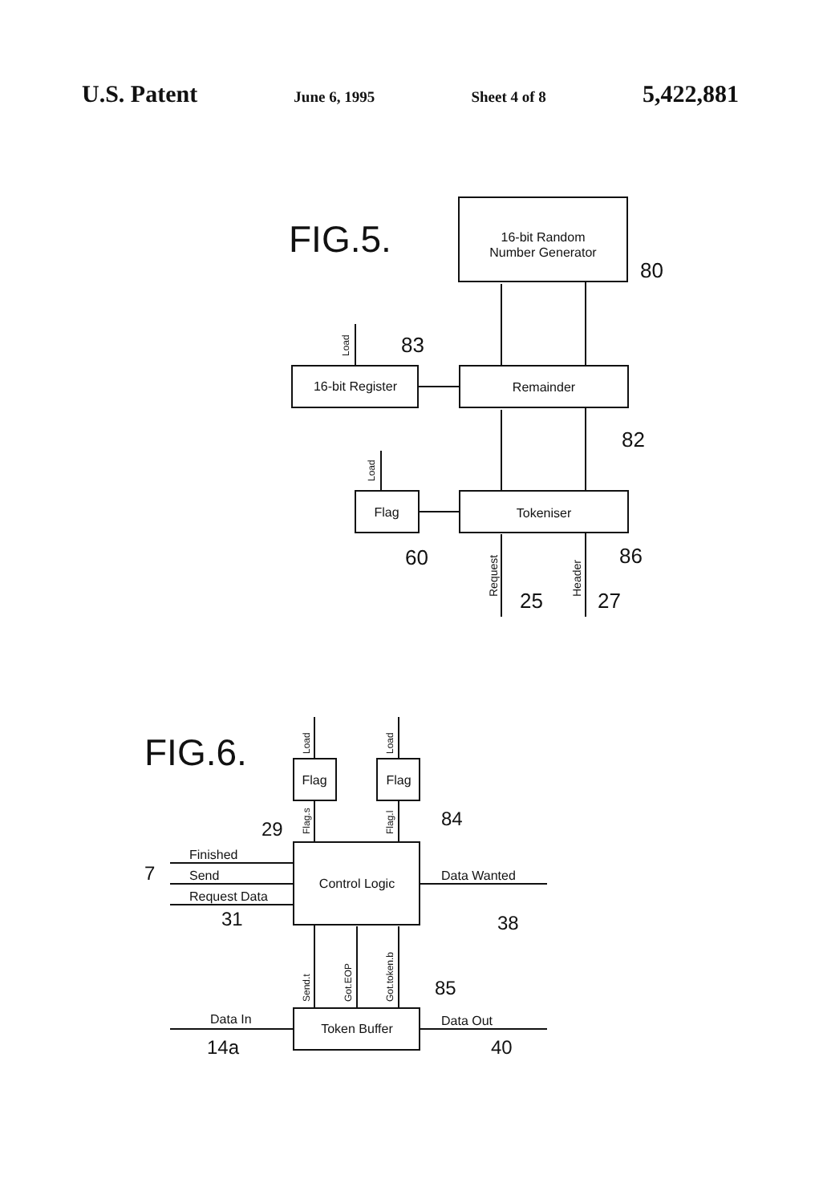U.S. Patent June 6, 1995 Sheet 4 of 8 5,422,881
16-bit Random
Number Generator
16-bit Register
Remainder
Flag
Tokeniser
FIG.5.
80
83
82
60
86
25
27
Load
Load
Request
Header
FIG.6.
Flag
Flag
Control Logic
Token Buffer
Finished
Send
Request Data
Data Wanted
Data In
Data Out
29
84
7
31
38
85
14a
40
Load
Load
Flag.s
Flag.l
Send.t
Got.EOP
Got.token.b